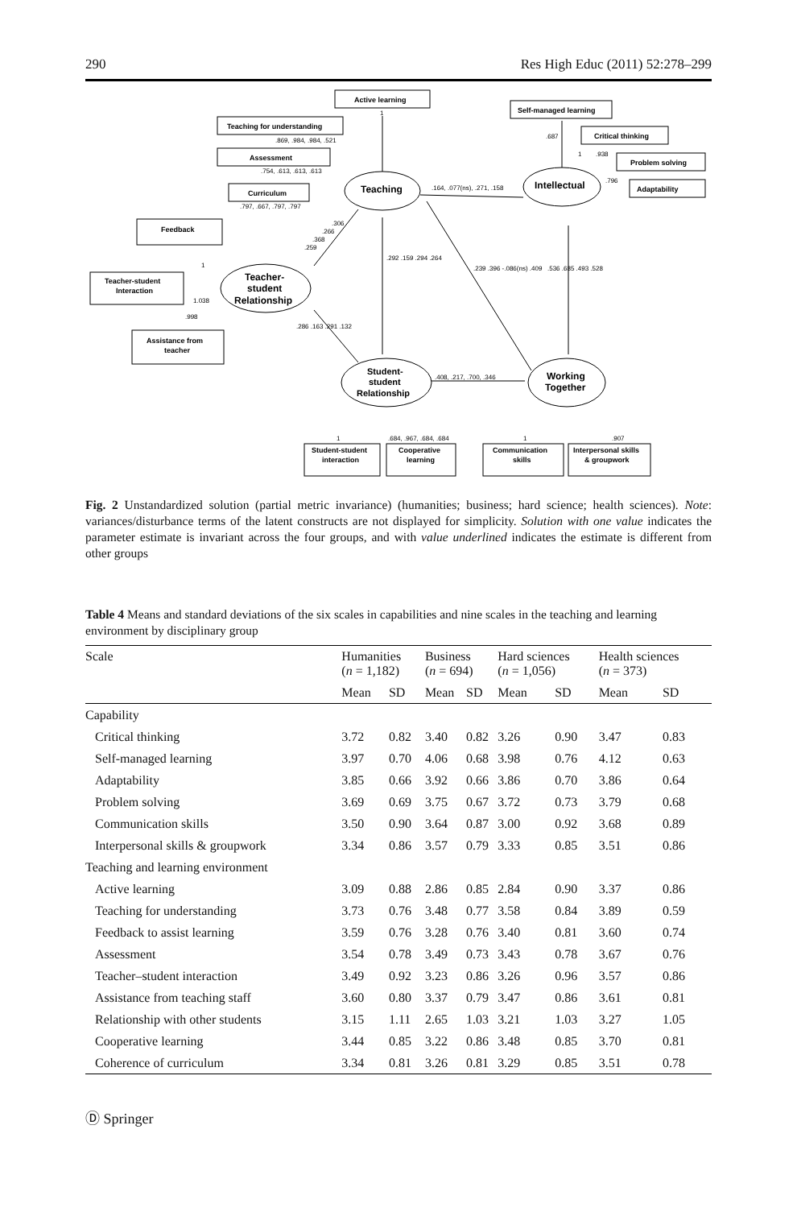290 Res High Educ (2011) 52:278–299
Active learning
Teaching for understanding
Assessment
Curriculum
Feedback
Teacher-student
Interaction
Assistance from
teacher
Self-managed learning
Critical thinking
Problem solving
Adaptability
Student-student
interaction
Cooperative
learning
Communication
skills
Interpersonal skills
& groupwork
Teaching
Teacher-
student
Relationship
Student-
student
Relationship
Intellectual
Working
Together
1
.869, .984, .984, .521
.754, .613, .613, .613
.797, .667, .797, .797
.164, .077(ns), .271, .158
.306
.266
.368
.259
.292 .159 .294 .264
.239 .396 -.086(ns) .409
.536 .685 .493 .528
1
1.038
.998
.286 .163 .291 .132
.408, .217, .700, .346
.687
1
.938
.796
1
.684, .967, .684, .684
1
.907
Fig. 2 Unstandardized solution (partial metric invariance) (humanities; business; hard science; health sciences). Note: variances/disturbance terms of the latent constructs are not displayed for simplicity. Solution with one value indicates the parameter estimate is invariant across the four groups, and with value underlined indicates the estimate is different from other groups
Table 4 Means and standard deviations of the six scales in capabilities and nine scales in the teaching and learning environment by disciplinary group
| Scale | Humanities ( n = 1,182) | | Business ( n = 694) | | Hard sciences ( n = 1,056) | | Health sciences ( n = 373) | |
| --- | --- | --- | --- | --- | --- | --- | --- | --- |
| | Mean | SD | Mean | SD | Mean | SD | Mean | SD |
| Capability | | | | | | | | |
| Critical thinking | 3.72 | 0.82 | 3.40 | 0.82 | 3.26 | 0.90 | 3.47 | 0.83 |
| Self-managed learning | 3.97 | 0.70 | 4.06 | 0.68 | 3.98 | 0.76 | 4.12 | 0.63 |
| Adaptability | 3.85 | 0.66 | 3.92 | 0.66 | 3.86 | 0.70 | 3.86 | 0.64 |
| Problem solving | 3.69 | 0.69 | 3.75 | 0.67 | 3.72 | 0.73 | 3.79 | 0.68 |
| Communication skills | 3.50 | 0.90 | 3.64 | 0.87 | 3.00 | 0.92 | 3.68 | 0.89 |
| Interpersonal skills & groupwork | 3.34 | 0.86 | 3.57 | 0.79 | 3.33 | 0.85 | 3.51 | 0.86 |
| Teaching and learning environment | | | | | | | | |
| Active learning | 3.09 | 0.88 | 2.86 | 0.85 | 2.84 | 0.90 | 3.37 | 0.86 |
| Teaching for understanding | 3.73 | 0.76 | 3.48 | 0.77 | 3.58 | 0.84 | 3.89 | 0.59 |
| Feedback to assist learning | 3.59 | 0.76 | 3.28 | 0.76 | 3.40 | 0.81 | 3.60 | 0.74 |
| Assessment | 3.54 | 0.78 | 3.49 | 0.73 | 3.43 | 0.78 | 3.67 | 0.76 |
| Teacher–student interaction | 3.49 | 0.92 | 3.23 | 0.86 | 3.26 | 0.96 | 3.57 | 0.86 |
| Assistance from teaching staff | 3.60 | 0.80 | 3.37 | 0.79 | 3.47 | 0.86 | 3.61 | 0.81 |
| Relationship with other students | 3.15 | 1.11 | 2.65 | 1.03 | 3.21 | 1.03 | 3.27 | 1.05 |
| Cooperative learning | 3.44 | 0.85 | 3.22 | 0.86 | 3.48 | 0.85 | 3.70 | 0.81 |
| Coherence of curriculum | 3.34 | 0.81 | 3.26 | 0.81 | 3.29 | 0.85 | 3.51 | 0.78 |
Ⓓ Springer